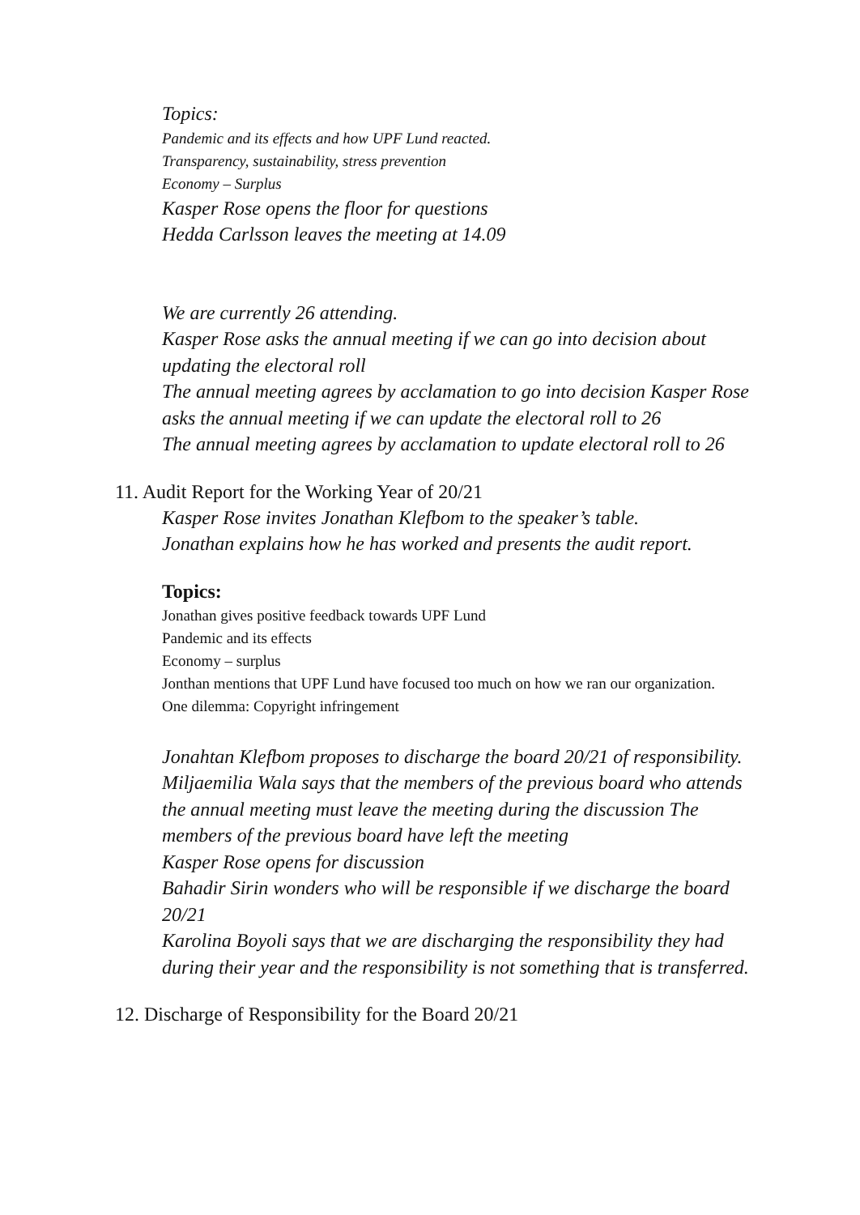Topics:
Pandemic and its effects and how UPF Lund reacted.
Transparency, sustainability, stress prevention
Economy – Surplus
Kasper Rose opens the floor for questions
Hedda Carlsson leaves the meeting at 14.09
We are currently 26 attending.
Kasper Rose asks the annual meeting if we can go into decision about updating the electoral roll
The annual meeting agrees by acclamation to go into decision Kasper Rose asks the annual meeting if we can update the electoral roll to 26
The annual meeting agrees by acclamation to update electoral roll to 26
11. Audit Report for the Working Year of 20/21
Kasper Rose invites Jonathan Klefbom to the speaker’s table.
Jonathan explains how he has worked and presents the audit report.
Topics:
Jonathan gives positive feedback towards UPF Lund
Pandemic and its effects
Economy – surplus
Jonthan mentions that UPF Lund have focused too much on how we ran our organization.
One dilemma: Copyright infringement
Jonahtan Klefbom proposes to discharge the board 20/21 of responsibility.
Miljaemilia Wala says that the members of the previous board who attends the annual meeting must leave the meeting during the discussion The members of the previous board have left the meeting
Kasper Rose opens for discussion
Bahadir Sirin wonders who will be responsible if we discharge the board 20/21
Karolina Boyoli says that we are discharging the responsibility they had during their year and the responsibility is not something that is transferred.
12. Discharge of Responsibility for the Board 20/21